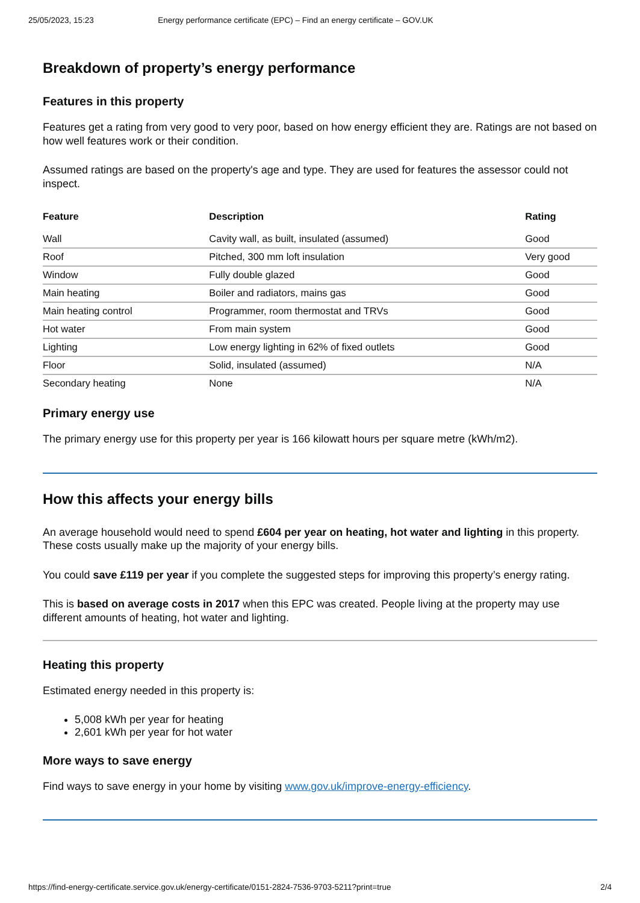25/05/2023, 15:23 Energy performance certificate (EPC) – Find an energy certificate – GOV.UK
Breakdown of property’s energy performance
Features in this property
Features get a rating from very good to very poor, based on how energy efficient they are. Ratings are not based on how well features work or their condition.
Assumed ratings are based on the property's age and type. They are used for features the assessor could not inspect.
| Feature | Description | Rating |
| --- | --- | --- |
| Wall | Cavity wall, as built, insulated (assumed) | Good |
| Roof | Pitched, 300 mm loft insulation | Very good |
| Window | Fully double glazed | Good |
| Main heating | Boiler and radiators, mains gas | Good |
| Main heating control | Programmer, room thermostat and TRVs | Good |
| Hot water | From main system | Good |
| Lighting | Low energy lighting in 62% of fixed outlets | Good |
| Floor | Solid, insulated (assumed) | N/A |
| Secondary heating | None | N/A |
Primary energy use
The primary energy use for this property per year is 166 kilowatt hours per square metre (kWh/m2).
How this affects your energy bills
An average household would need to spend £604 per year on heating, hot water and lighting in this property. These costs usually make up the majority of your energy bills.
You could save £119 per year if you complete the suggested steps for improving this property’s energy rating.
This is based on average costs in 2017 when this EPC was created. People living at the property may use different amounts of heating, hot water and lighting.
Heating this property
Estimated energy needed in this property is:
5,008 kWh per year for heating
2,601 kWh per year for hot water
More ways to save energy
Find ways to save energy in your home by visiting www.gov.uk/improve-energy-efficiency.
https://find-energy-certificate.service.gov.uk/energy-certificate/0151-2824-7536-9703-5211?print=true 2/4